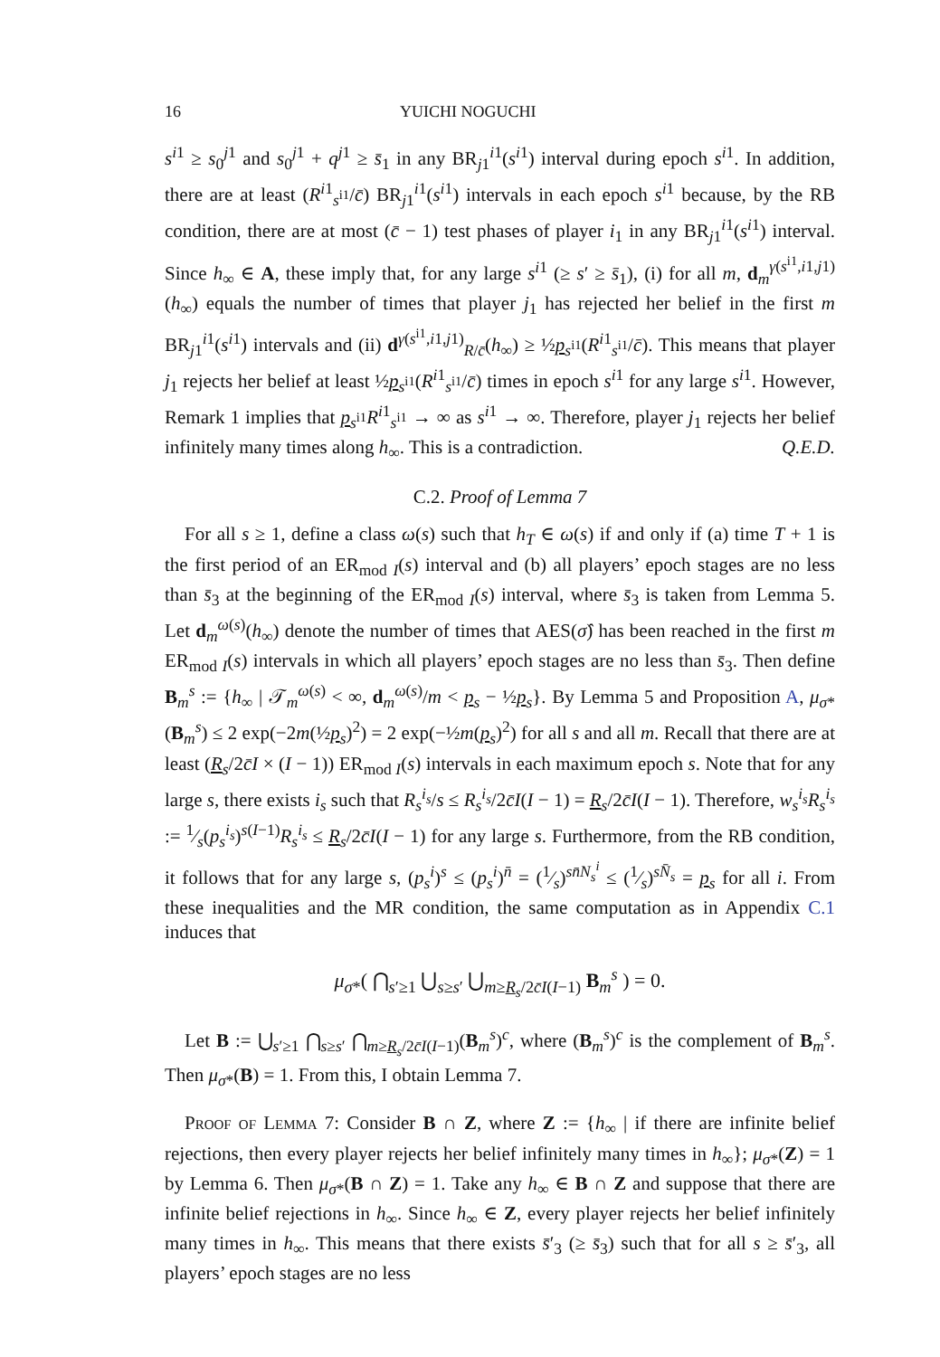16 YUICHI NOGUCHI
s<sup>i1</sup> ≥ s<sub>0</sub><sup>j1</sup> and s<sub>0</sub><sup>j1</sup> + q<sup>j1</sup> ≥ s̄<sub>1</sub> in any BR<sub>j1</sub><sup>i1</sup>(s<sup>i1</sup>) interval during epoch s<sup>i1</sup>. In addition, there are at least (R<sup>i1</sup><sub>s<sup>i1</sup></sub>/c̄) BR<sub>j1</sub><sup>i1</sup>(s<sup>i1</sup>) intervals in each epoch s<sup>i1</sup> because, by the RB condition, there are at most (c̄ − 1) test phases of player i<sub>1</sub> in any BR<sub>j1</sub><sup>i1</sup>(s<sup>i1</sup>) interval. Since h<sub>∞</sub> ∈ A, these imply that, for any large s<sup>i1</sup> (≥ s′ ≥ s̄<sub>1</sub>), (i) for all m, d<sub>m</sub><sup>γ(s<sup>i1</sup>,i1,j1)</sup>(h<sub>∞</sub>) equals the number of times that player j<sub>1</sub> has rejected her belief in the first m BR<sub>j1</sub><sup>i1</sup>(s<sup>i1</sup>) intervals and (ii) d<sup>γ(s<sup>i1</sup>,i1,j1)</sup><sub>R/c̄</sub>(h<sub>∞</sub>) ≥ ½p<sub>s<sup>i1</sup></sub>(R<sup>i1</sup><sub>s<sup>i1</sup></sub>/c̄). This means that player j<sub>1</sub> rejects her belief at least ½p<sub>s<sup>i1</sup></sub>(R<sup>i1</sup><sub>s<sup>i1</sup></sub>/c̄) times in epoch s<sup>i1</sup> for any large s<sup>i1</sup>. However, Remark 1 implies that p<sub>s<sup>i1</sup></sub>R<sup>i1</sup><sub>s<sup>i1</sup></sub> → ∞ as s<sup>i1</sup> → ∞. Therefore, player j<sub>1</sub> rejects her belief infinitely many times along h<sub>∞</sub>. This is a contradiction. Q.E.D.
C.2. Proof of Lemma 7
For all s ≥ 1, define a class ω(s) such that h<sub>T</sub> ∈ ω(s) if and only if (a) time T + 1 is the first period of an ER<sub>mod I</sub>(s) interval and (b) all players’ epoch stages are no less than s̄<sub>3</sub> at the beginning of the ER<sub>mod I</sub>(s) interval, where s̄<sub>3</sub> is taken from Lemma 5. Let d<sub>m</sub><sup>ω(s)</sup>(h<sub>∞</sub>) denote the number of times that AES(σ̂) has been reached in the first m ER<sub>mod I</sub>(s) intervals in which all players’ epoch stages are no less than s̄<sub>3</sub>. Then define B<sub>m</sub><sup>s</sup> := {h<sub>∞</sub> | 𝒯<sub>m</sub><sup>ω(s)</sup> < ∞, d<sub>m</sub><sup>ω(s)</sup>/m < p<sub>s</sub> − ½p<sub>s</sub>}. By Lemma 5 and Proposition A, μ<sub>σ*</sub>(B<sub>m</sub><sup>s</sup>) ≤ 2 exp(−2m(½p<sub>s</sub>)<sup>2</sup>) = 2 exp(−½m(p<sub>s</sub>)<sup>2</sup>) for all s and all m. Recall that there are at least (R<sub>s</sub>/2c̄I × (I − 1)) ER<sub>mod I</sub>(s) intervals in each maximum epoch s. Note that for any large s, there exists i<sub>s</sub> such that R<sub>s</sub><sup>i<sub>s</sub></sup>/s ≤ R<sub>s</sub><sup>i<sub>s</sub></sup>/2c̄I(I − 1) = R<sub>s</sub>/2c̄I(I − 1). Therefore, w<sub>s</sub><sup>i<sub>s</sub></sup>R<sub>s</sub><sup>i<sub>s</sub></sup> := 1⁄s(p<sub>s</sub><sup>i<sub>s</sub></sup>)<sup>s(I−1)</sup>R<sub>s</sub><sup>i<sub>s</sub></sup> ≤ R<sub>s</sub>/2c̄I(I − 1) for any large s. Furthermore, from the RB condition, it follows that for any large s, (p<sub>s</sub><sup>i</sup>)<sup>s</sup> ≤ (p<sub>s</sub><sup>i</sup>)<sup>n̄</sup> = (1⁄s)<sup>sn̄N<sub>s</sub><sup>i</sup></sup> ≤ (1⁄s)<sup>sN̄<sub>s</sub></sup> = p<sub>s</sub> for all i. From these inequalities and the MR condition, the same computation as in Appendix C.1 induces that
μ<sub>σ*</sub>( ⋂<sub>s′≥1</sub> ⋃<sub>s≥s′</sub> ⋃<sub>m≥R<sub>s</sub>/2c̄I(I−1)</sub> B<sub>m</sub><sup>s</sup> ) = 0.
Let B := ⋃<sub>s′≥1</sub> ⋂<sub>s≥s′</sub> ⋂<sub>m≥R<sub>s</sub>/2c̄I(I−1)</sub>(B<sub>m</sub><sup>s</sup>)<sup>c</sup>, where (B<sub>m</sub><sup>s</sup>)<sup>c</sup> is the complement of B<sub>m</sub><sup>s</sup>. Then μ<sub>σ*</sub>(B) = 1. From this, I obtain Lemma 7.
Proof of Lemma 7: Consider B ∩ Z, where Z := {h<sub>∞</sub> | if there are infinite belief rejections, then every player rejects her belief infinitely many times in h<sub>∞</sub>}; μ<sub>σ*</sub>(Z) = 1 by Lemma 6. Then μ<sub>σ*</sub>(B ∩ Z) = 1. Take any h<sub>∞</sub> ∈ B ∩ Z and suppose that there are infinite belief rejections in h<sub>∞</sub>. Since h<sub>∞</sub> ∈ Z, every player rejects her belief infinitely many times in h<sub>∞</sub>. This means that there exists s̄′<sub>3</sub> (≥ s̄<sub>3</sub>) such that for all s ≥ s̄′<sub>3</sub>, all players’ epoch stages are no less